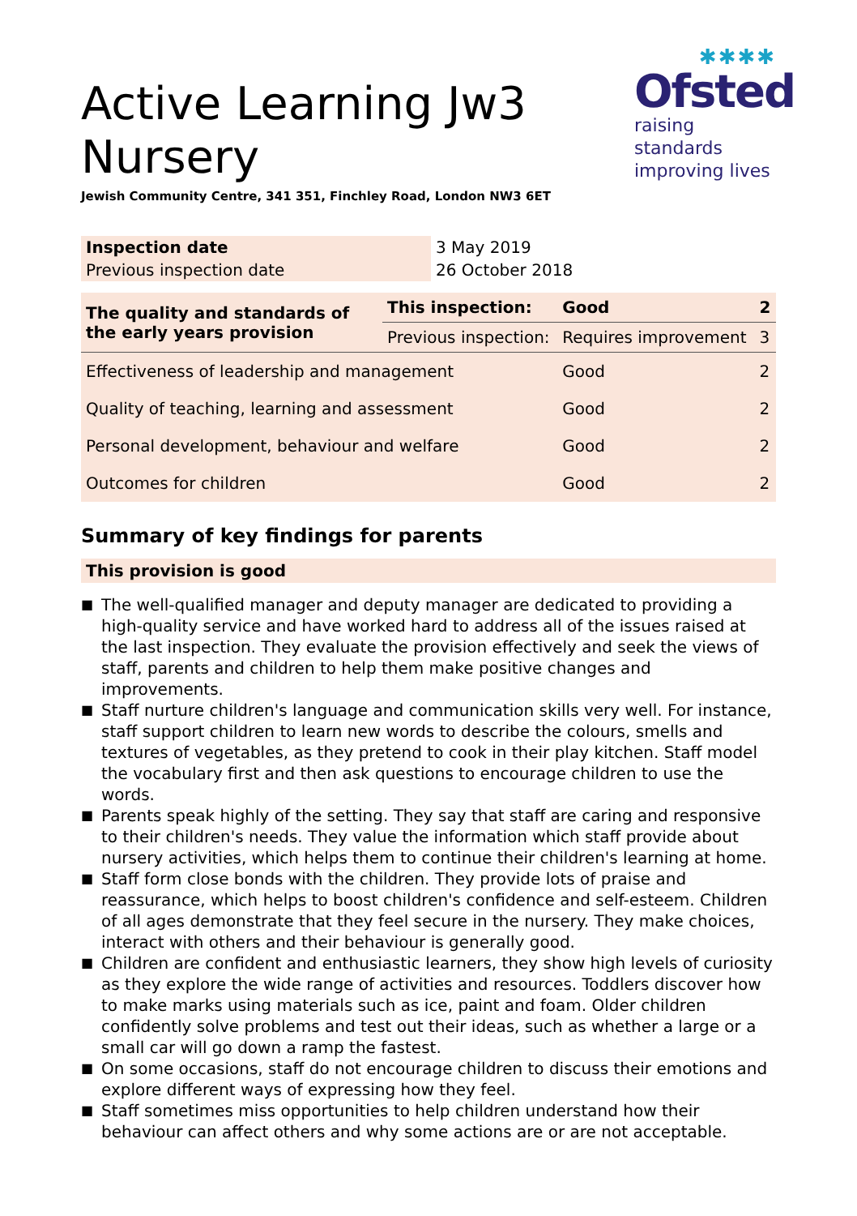Active Learning Jw3
Nursery
✱✱✱✱
Ofsted
raising standards
improving lives
Jewish Community Centre, 341 351, Finchley Road, London NW3 6ET
| Inspection date | 3 May 2019 |
| Previous inspection date | 26 October 2018 |
| The quality and standards of the early years provision | This inspection: | Good | 2 |
| | Previous inspection: | Requires improvement | 3 |
| Effectiveness of leadership and management | | Good | 2 |
| Quality of teaching, learning and assessment | | Good | 2 |
| Personal development, behaviour and welfare | | Good | 2 |
| Outcomes for children | | Good | 2 |
Summary of key findings for parents
This provision is good
■ The well-qualified manager and deputy manager are dedicated to providing a high-quality service and have worked hard to address all of the issues raised at the last inspection. They evaluate the provision effectively and seek the views of staff, parents and children to help them make positive changes and improvements.
■ Staff nurture children's language and communication skills very well. For instance, staff support children to learn new words to describe the colours, smells and textures of vegetables, as they pretend to cook in their play kitchen. Staff model the vocabulary first and then ask questions to encourage children to use the words.
■ Parents speak highly of the setting. They say that staff are caring and responsive to their children's needs. They value the information which staff provide about nursery activities, which helps them to continue their children's learning at home.
■ Staff form close bonds with the children. They provide lots of praise and reassurance, which helps to boost children's confidence and self-esteem. Children of all ages demonstrate that they feel secure in the nursery. They make choices, interact with others and their behaviour is generally good.
■ Children are confident and enthusiastic learners, they show high levels of curiosity as they explore the wide range of activities and resources. Toddlers discover how to make marks using materials such as ice, paint and foam. Older children confidently solve problems and test out their ideas, such as whether a large or a small car will go down a ramp the fastest.
■ On some occasions, staff do not encourage children to discuss their emotions and explore different ways of expressing how they feel.
■ Staff sometimes miss opportunities to help children understand how their behaviour can affect others and why some actions are or are not acceptable.